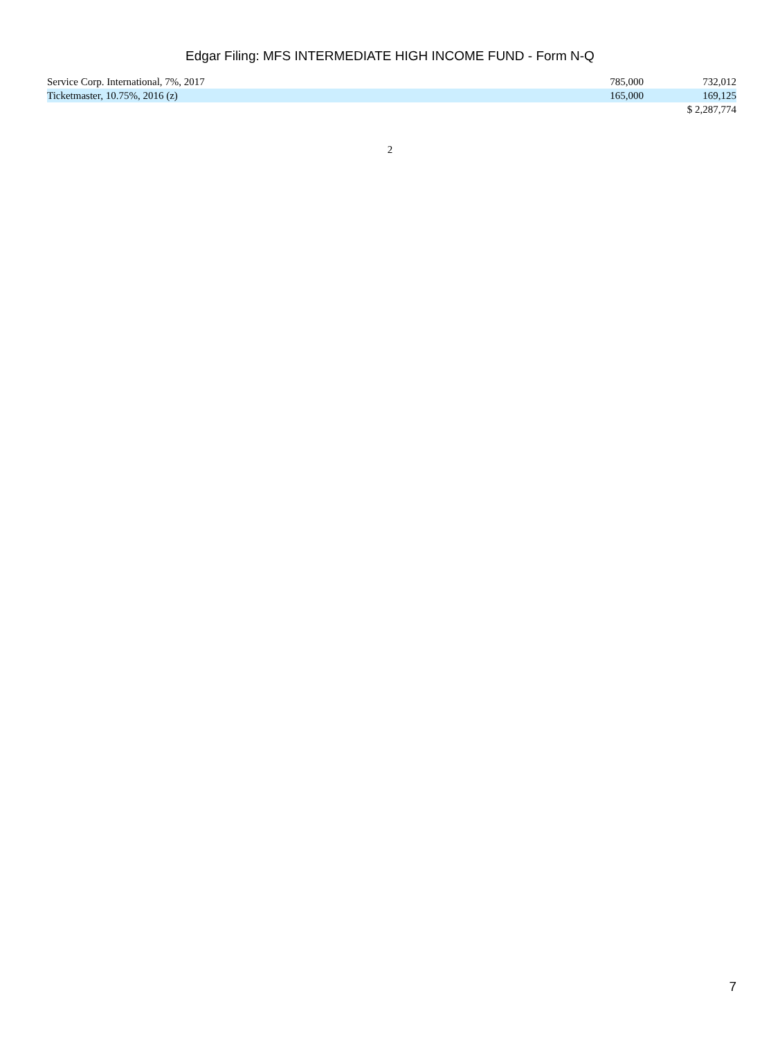Edgar Filing: MFS INTERMEDIATE HIGH INCOME FUND - Form N-Q
| Service Corp. International, 7%, 2017 | 785,000 | 732,012 |
| Ticketmaster, 10.75%, 2016 (z) | 165,000 | 169,125 |
| | | $ 2,287,774 |
2
7